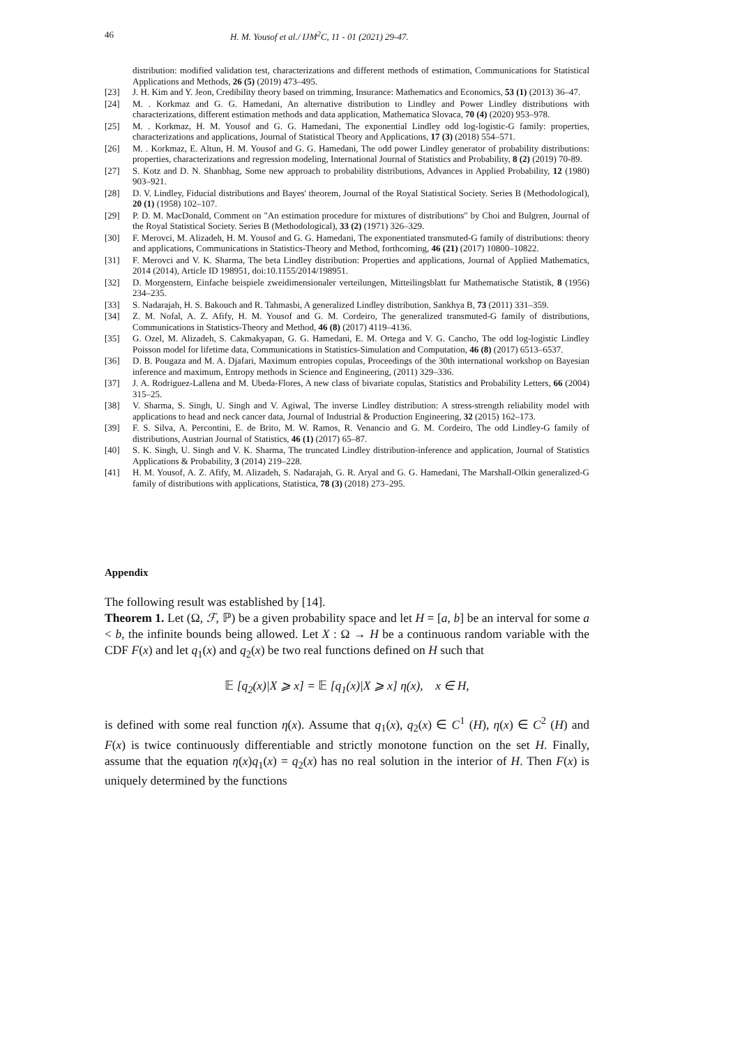46 H. M. Yousof et al./ IJM<sup>2</sup>C, 11 - 01 (2021) 29-47.
distribution: modified validation test, characterizations and different methods of estimation, Communications for Statistical Applications and Methods, 26 (5) (2019) 473–495.
[23] J. H. Kim and Y. Jeon, Credibility theory based on trimming, Insurance: Mathematics and Economics, 53 (1) (2013) 36–47.
[24] M. . Korkmaz and G. G. Hamedani, An alternative distribution to Lindley and Power Lindley distributions with characterizations, different estimation methods and data application, Mathematica Slovaca, 70 (4) (2020) 953–978.
[25] M. . Korkmaz, H. M. Yousof and G. G. Hamedani, The exponential Lindley odd log-logistic-G family: properties, characterizations and applications, Journal of Statistical Theory and Applications, 17 (3) (2018) 554–571.
[26] M. . Korkmaz, E. Altun, H. M. Yousof and G. G. Hamedani, The odd power Lindley generator of probability distributions: properties, characterizations and regression modeling, International Journal of Statistics and Probability, 8 (2) (2019) 70-89.
[27] S. Kotz and D. N. Shanbhag, Some new approach to probability distributions, Advances in Applied Probability, 12 (1980) 903–921.
[28] D. V. Lindley, Fiducial distributions and Bayes' theorem, Journal of the Royal Statistical Society. Series B (Methodological), 20 (1) (1958) 102–107.
[29] P. D. M. MacDonald, Comment on "An estimation procedure for mixtures of distributions" by Choi and Bulgren, Journal of the Royal Statistical Society. Series B (Methodological), 33 (2) (1971) 326–329.
[30] F. Merovci, M. Alizadeh, H. M. Yousof and G. G. Hamedani, The exponentiated transmuted-G family of distributions: theory and applications, Communications in Statistics-Theory and Method, forthcoming, 46 (21) (2017) 10800–10822.
[31] F. Merovci and V. K. Sharma, The beta Lindley distribution: Properties and applications, Journal of Applied Mathematics, 2014 (2014), Article ID 198951, doi:10.1155/2014/198951.
[32] D. Morgenstern, Einfache beispiele zweidimensionaler verteilungen, Mitteilingsblatt fur Mathematische Statistik, 8 (1956) 234–235.
[33] S. Nadarajah, H. S. Bakouch and R. Tahmasbi, A generalized Lindley distribution, Sankhya B, 73 (2011) 331–359.
[34] Z. M. Nofal, A. Z. Afify, H. M. Yousof and G. M. Cordeiro, The generalized transmuted-G family of distributions, Communications in Statistics-Theory and Method, 46 (8) (2017) 4119–4136.
[35] G. Ozel, M. Alizadeh, S. Cakmakyapan, G. G. Hamedani, E. M. Ortega and V. G. Cancho, The odd log-logistic Lindley Poisson model for lifetime data, Communications in Statistics-Simulation and Computation, 46 (8) (2017) 6513–6537.
[36] D. B. Pougaza and M. A. Djafari, Maximum entropies copulas, Proceedings of the 30th international workshop on Bayesian inference and maximum, Entropy methods in Science and Engineering, (2011) 329–336.
[37] J. A. Rodriguez-Lallena and M. Ubeda-Flores, A new class of bivariate copulas, Statistics and Probability Letters, 66 (2004) 315–25.
[38] V. Sharma, S. Singh, U. Singh and V. Agiwal, The inverse Lindley distribution: A stress-strength reliability model with applications to head and neck cancer data, Journal of Industrial & Production Engineering, 32 (2015) 162–173.
[39] F. S. Silva, A. Percontini, E. de Brito, M. W. Ramos, R. Venancio and G. M. Cordeiro, The odd Lindley-G family of distributions, Austrian Journal of Statistics, 46 (1) (2017) 65–87.
[40] S. K. Singh, U. Singh and V. K. Sharma, The truncated Lindley distribution-inference and application, Journal of Statistics Applications & Probability, 3 (2014) 219–228.
[41] H. M. Yousof, A. Z. Afify, M. Alizadeh, S. Nadarajah, G. R. Aryal and G. G. Hamedani, The Marshall-Olkin generalized-G family of distributions with applications, Statistica, 78 (3) (2018) 273–295.
Appendix
The following result was established by [14].
Theorem 1. Let (Ω, ℱ, ℙ) be a given probability space and let H = [a, b] be an interval for some a < b, the infinite bounds being allowed. Let X : Ω → H be a continuous random variable with the CDF F(x) and let q<sub>1</sub>(x) and q<sub>2</sub>(x) be two real functions defined on H such that
𝔼 [q<sub>2</sub>(x)|X ⩾ x] = 𝔼 [q<sub>1</sub>(x)|X ⩾ x] η(x), x ∈ H,
is defined with some real function η(x). Assume that q<sub>1</sub>(x), q<sub>2</sub>(x) ∈ C<sup>1</sup> (H), η(x) ∈ C<sup>2</sup> (H) and F(x) is twice continuously differentiable and strictly monotone function on the set H. Finally, assume that the equation η(x)q<sub>1</sub>(x) = q<sub>2</sub>(x) has no real solution in the interior of H. Then F(x) is uniquely determined by the functions